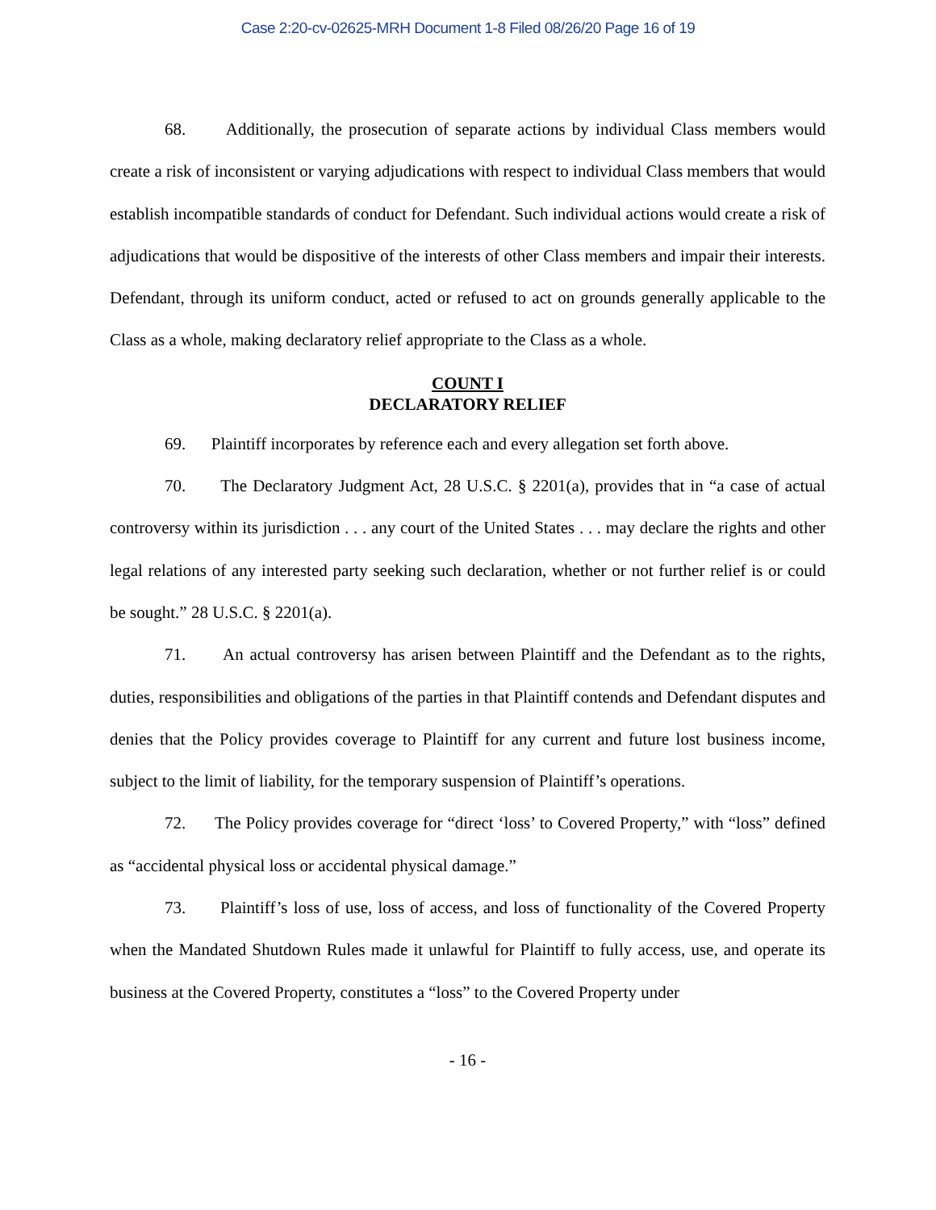Case 2:20-cv-02625-MRH Document 1-8 Filed 08/26/20 Page 16 of 19
68. Additionally, the prosecution of separate actions by individual Class members would create a risk of inconsistent or varying adjudications with respect to individual Class members that would establish incompatible standards of conduct for Defendant. Such individual actions would create a risk of adjudications that would be dispositive of the interests of other Class members and impair their interests. Defendant, through its uniform conduct, acted or refused to act on grounds generally applicable to the Class as a whole, making declaratory relief appropriate to the Class as a whole.
COUNT I
DECLARATORY RELIEF
69. Plaintiff incorporates by reference each and every allegation set forth above.
70. The Declaratory Judgment Act, 28 U.S.C. § 2201(a), provides that in “a case of actual controversy within its jurisdiction . . . any court of the United States . . . may declare the rights and other legal relations of any interested party seeking such declaration, whether or not further relief is or could be sought.” 28 U.S.C. § 2201(a).
71. An actual controversy has arisen between Plaintiff and the Defendant as to the rights, duties, responsibilities and obligations of the parties in that Plaintiff contends and Defendant disputes and denies that the Policy provides coverage to Plaintiff for any current and future lost business income, subject to the limit of liability, for the temporary suspension of Plaintiff’s operations.
72. The Policy provides coverage for “direct ‘loss’ to Covered Property,” with “loss” defined as “accidental physical loss or accidental physical damage.”
73. Plaintiff’s loss of use, loss of access, and loss of functionality of the Covered Property when the Mandated Shutdown Rules made it unlawful for Plaintiff to fully access, use, and operate its business at the Covered Property, constitutes a “loss” to the Covered Property under
- 16 -